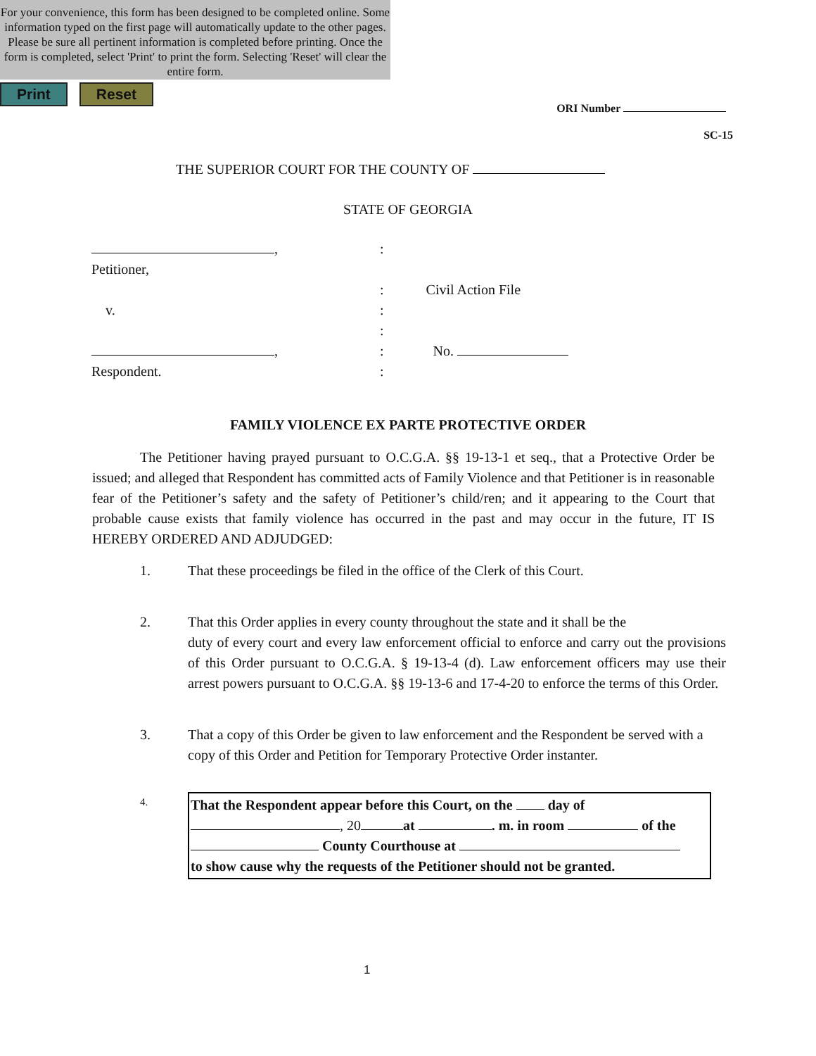For your convenience, this form has been designed to be completed online. Some information typed on the first page will automatically update to the other pages. Please be sure all pertinent information is completed before printing. Once the form is completed, select 'Print' to print the form. Selecting 'Reset' will clear the entire form.
Print Reset
ORI Number
SC-15
THE SUPERIOR COURT FOR THE COUNTY OF
STATE OF GEORGIA
, :
Petitioner,
: Civil Action File
v. :
:
, : No.
Respondent. :
FAMILY VIOLENCE EX PARTE PROTECTIVE ORDER
The Petitioner having prayed pursuant to O.C.G.A. §§ 19-13-1 et seq., that a Protective Order be issued; and alleged that Respondent has committed acts of Family Violence and that Petitioner is in reasonable fear of the Petitioner’s safety and the safety of Petitioner’s child/ren; and it appearing to the Court that probable cause exists that family violence has occurred in the past and may occur in the future, IT IS HEREBY ORDERED AND ADJUDGED:
1. That these proceedings be filed in the office of the Clerk of this Court.
2. That this Order applies in every county throughout the state and it shall be the
duty of every court and every law enforcement official to enforce and carry out the provisions of this Order pursuant to O.C.G.A. § 19-13-4 (d). Law enforcement officers may use their arrest powers pursuant to O.C.G.A. §§ 19-13-6 and 17-4-20 to enforce the terms of this Order.
3. That a copy of this Order be given to law enforcement and the Respondent be served with a copy of this Order and Petition for Temporary Protective Order instanter.
4.
That the Respondent appear before this Court, on the day of
, 20 at . m. in room of the
County Courthouse at
to show cause why the requests of the Petitioner should not be granted.
1